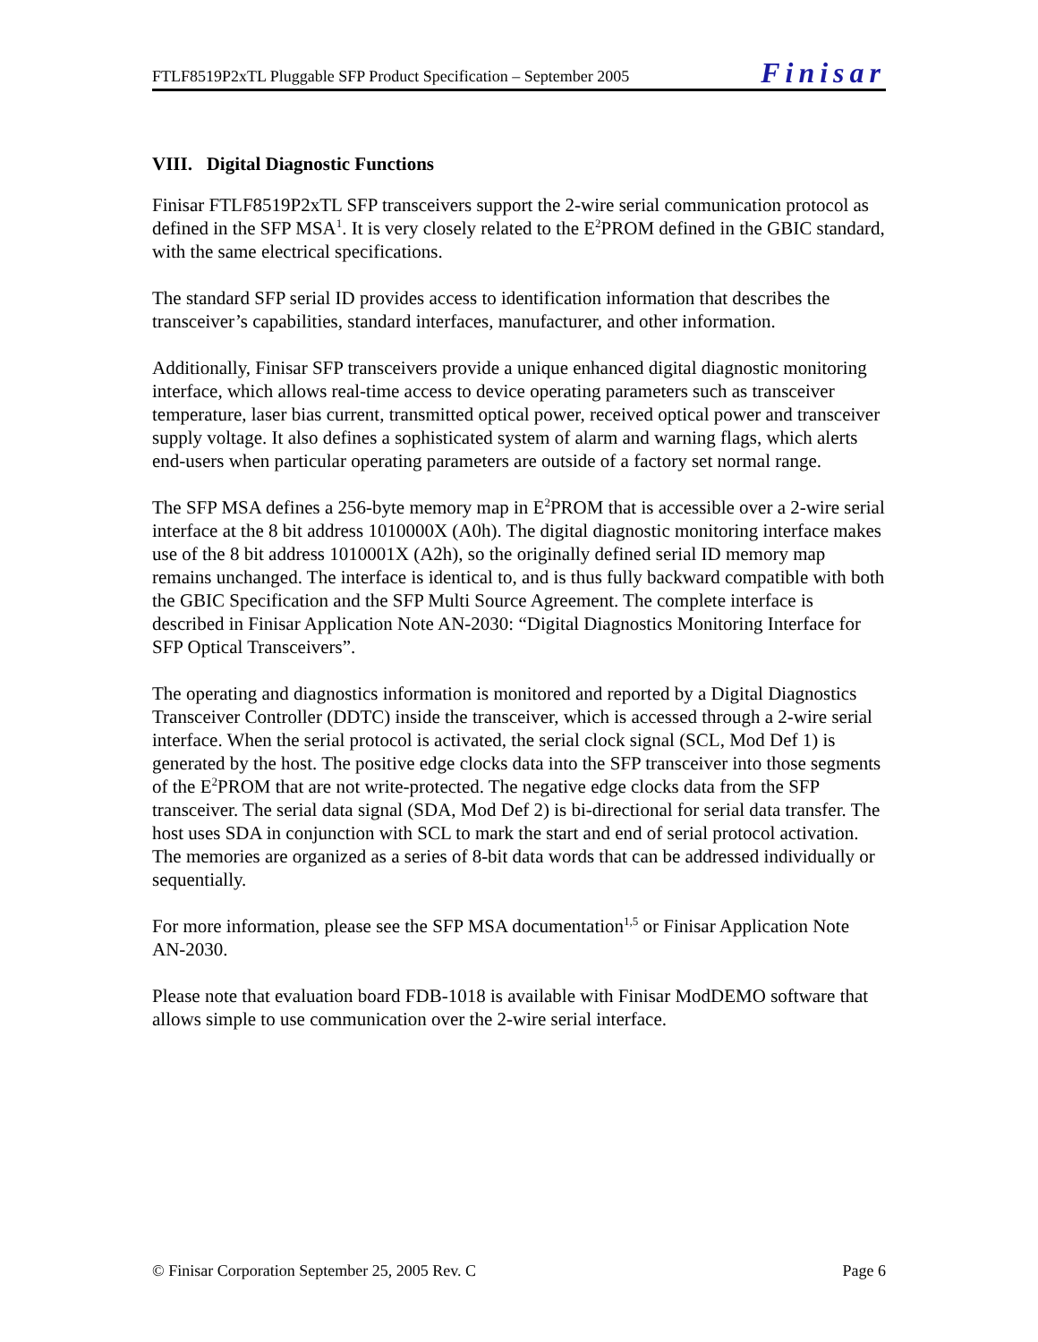FTLF8519P2xTL Pluggable SFP Product Specification – September 2005 Finisar
VIII. Digital Diagnostic Functions
Finisar FTLF8519P2xTL SFP transceivers support the 2-wire serial communication protocol as defined in the SFP MSA<sup>1</sup>. It is very closely related to the E<sup>2</sup>PROM defined in the GBIC standard, with the same electrical specifications.
The standard SFP serial ID provides access to identification information that describes the transceiver’s capabilities, standard interfaces, manufacturer, and other information.
Additionally, Finisar SFP transceivers provide a unique enhanced digital diagnostic monitoring interface, which allows real-time access to device operating parameters such as transceiver temperature, laser bias current, transmitted optical power, received optical power and transceiver supply voltage. It also defines a sophisticated system of alarm and warning flags, which alerts end-users when particular operating parameters are outside of a factory set normal range.
The SFP MSA defines a 256-byte memory map in E<sup>2</sup>PROM that is accessible over a 2-wire serial interface at the 8 bit address 1010000X (A0h). The digital diagnostic monitoring interface makes use of the 8 bit address 1010001X (A2h), so the originally defined serial ID memory map remains unchanged. The interface is identical to, and is thus fully backward compatible with both the GBIC Specification and the SFP Multi Source Agreement. The complete interface is described in Finisar Application Note AN-2030: “Digital Diagnostics Monitoring Interface for SFP Optical Transceivers”.
The operating and diagnostics information is monitored and reported by a Digital Diagnostics Transceiver Controller (DDTC) inside the transceiver, which is accessed through a 2-wire serial interface. When the serial protocol is activated, the serial clock signal (SCL, Mod Def 1) is generated by the host. The positive edge clocks data into the SFP transceiver into those segments of the E<sup>2</sup>PROM that are not write-protected. The negative edge clocks data from the SFP transceiver. The serial data signal (SDA, Mod Def 2) is bi-directional for serial data transfer. The host uses SDA in conjunction with SCL to mark the start and end of serial protocol activation. The memories are organized as a series of 8-bit data words that can be addressed individually or sequentially.
For more information, please see the SFP MSA documentation<sup>1,5</sup> or Finisar Application Note AN-2030.
Please note that evaluation board FDB-1018 is available with Finisar ModDEMO software that allows simple to use communication over the 2-wire serial interface.
© Finisar Corporation September 25, 2005 Rev. C Page 6